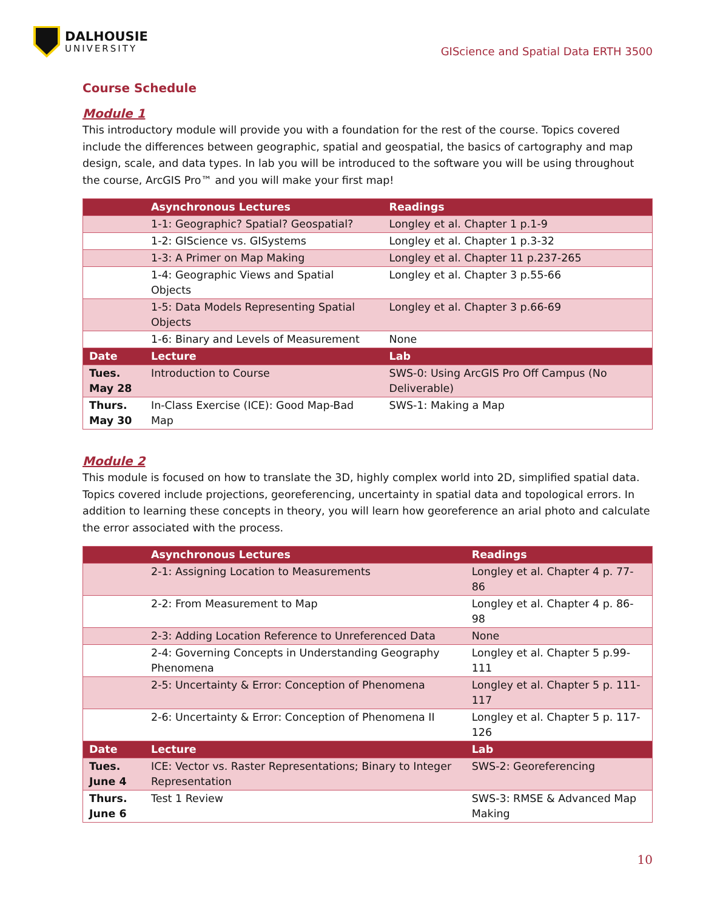DALHOUSIE
UNIVERSITY
GIScience and Spatial Data ERTH 3500
Course Schedule
Module 1
This introductory module will provide you with a foundation for the rest of the course. Topics covered include the differences between geographic, spatial and geospatial, the basics of cartography and map design, scale, and data types. In lab you will be introduced to the software you will be using throughout the course, ArcGIS Pro™ and you will make your first map!
| | Asynchronous Lectures | Readings |
| --- | --- | --- |
| | 1-1: Geographic? Spatial? Geospatial? | Longley et al. Chapter 1 p.1-9 |
| | 1-2: GIScience vs. GISystems | Longley et al. Chapter 1 p.3-32 |
| | 1-3: A Primer on Map Making | Longley et al. Chapter 11 p.237-265 |
| | 1-4: Geographic Views and Spatial Objects | Longley et al. Chapter 3 p.55-66 |
| | 1-5: Data Models Representing Spatial Objects | Longley et al. Chapter 3 p.66-69 |
| | 1-6: Binary and Levels of Measurement | None |
| Date | Lecture | Lab |
| Tues. May 28 | Introduction to Course | SWS-0: Using ArcGIS Pro Off Campus (No Deliverable) |
| Thurs. May 30 | In-Class Exercise (ICE): Good Map-Bad Map | SWS-1: Making a Map |
Module 2
This module is focused on how to translate the 3D, highly complex world into 2D, simplified spatial data. Topics covered include projections, georeferencing, uncertainty in spatial data and topological errors. In addition to learning these concepts in theory, you will learn how georeference an arial photo and calculate the error associated with the process.
| | Asynchronous Lectures | Readings |
| --- | --- | --- |
| | 2-1: Assigning Location to Measurements | Longley et al. Chapter 4 p. 77-86 |
| | 2-2: From Measurement to Map | Longley et al. Chapter 4 p. 86-98 |
| | 2-3: Adding Location Reference to Unreferenced Data | None |
| | 2-4: Governing Concepts in Understanding Geography Phenomena | Longley et al. Chapter 5 p.99-111 |
| | 2-5: Uncertainty & Error: Conception of Phenomena | Longley et al. Chapter 5 p. 111-117 |
| | 2-6: Uncertainty & Error: Conception of Phenomena II | Longley et al. Chapter 5 p. 117-126 |
| Date | Lecture | Lab |
| Tues. June 4 | ICE: Vector vs. Raster Representations; Binary to Integer Representation | SWS-2: Georeferencing |
| Thurs. June 6 | Test 1 Review | SWS-3: RMSE & Advanced Map Making |
10